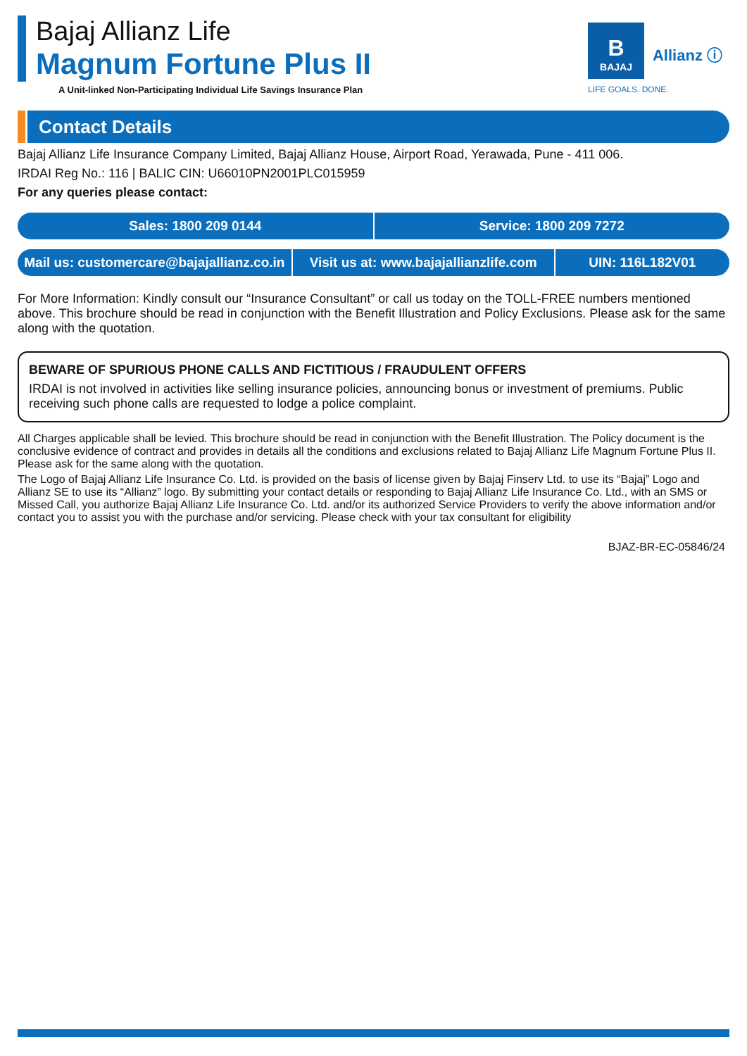Bajaj Allianz Life
Magnum Fortune Plus II
A Unit-linked Non-Participating Individual Life Savings Insurance Plan
B
BAJAJ
Allianz ⓘ
LIFE GOALS. DONE.
Contact Details
Bajaj Allianz Life Insurance Company Limited, Bajaj Allianz House, Airport Road, Yerawada, Pune - 411 006.
IRDAI Reg No.: 116 | BALIC CIN: U66010PN2001PLC015959
For any queries please contact:
Sales: 1800 209 0144 Service: 1800 209 7272
Mail us: customercare@bajajallianz.co.in
Visit us at: www.bajajallianzlife.com
UIN: 116L182V01
For More Information: Kindly consult our “Insurance Consultant” or call us today on the TOLL-FREE numbers mentioned above. This brochure should be read in conjunction with the Benefit Illustration and Policy Exclusions. Please ask for the same along with the quotation.
BEWARE OF SPURIOUS PHONE CALLS AND FICTITIOUS / FRAUDULENT OFFERS
IRDAI is not involved in activities like selling insurance policies, announcing bonus or investment of premiums. Public receiving such phone calls are requested to lodge a police complaint.
All Charges applicable shall be levied. This brochure should be read in conjunction with the Benefit Illustration. The Policy document is the conclusive evidence of contract and provides in details all the conditions and exclusions related to Bajaj Allianz Life Magnum Fortune Plus II. Please ask for the same along with the quotation.
The Logo of Bajaj Allianz Life Insurance Co. Ltd. is provided on the basis of license given by Bajaj Finserv Ltd. to use its “Bajaj” Logo and Allianz SE to use its “Allianz” logo. By submitting your contact details or responding to Bajaj Allianz Life Insurance Co. Ltd., with an SMS or Missed Call, you authorize Bajaj Allianz Life Insurance Co. Ltd. and/or its authorized Service Providers to verify the above information and/or contact you to assist you with the purchase and/or servicing. Please check with your tax consultant for eligibility
BJAZ-BR-EC-05846/24